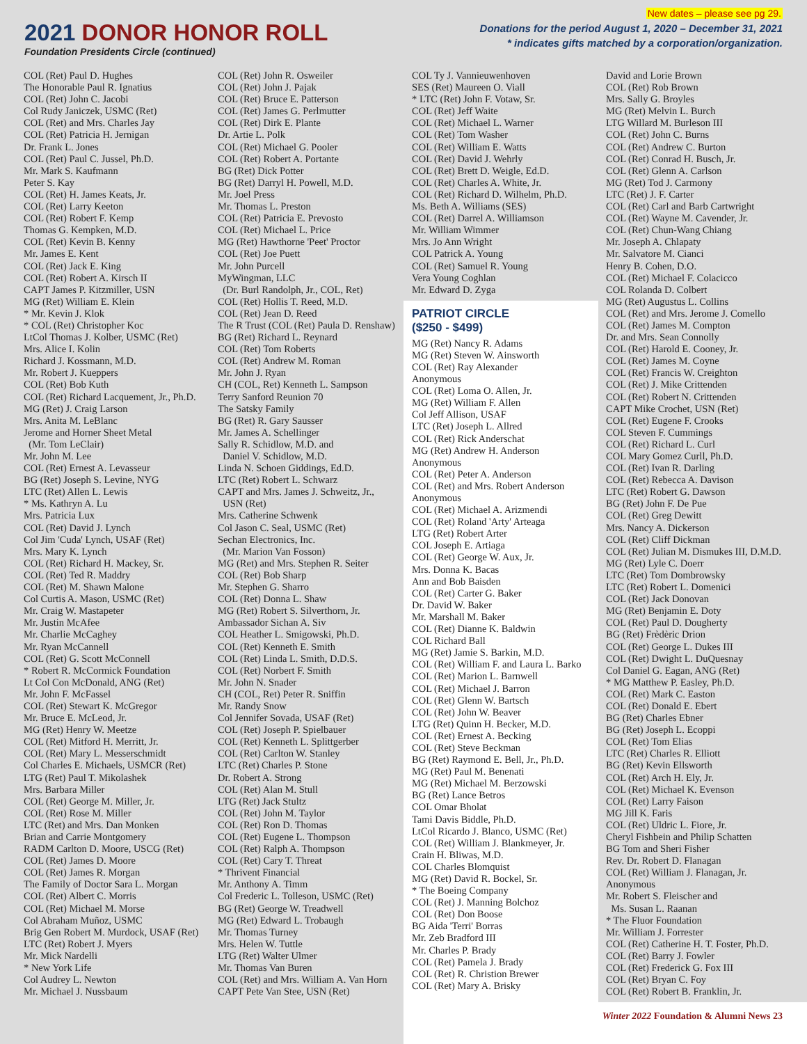2021 DONOR HONOR ROLL
Foundation Presidents Circle (continued)
New dates – please see pg 29.
Donations for the period August 1, 2020 – December 31, 2021
* indicates gifts matched by a corporation/organization.
COL (Ret) Paul D. Hughes
The Honorable Paul R. Ignatius
COL (Ret) John C. Jacobi
Col Rudy Janiczek, USMC (Ret)
COL (Ret) and Mrs. Charles Jay
COL (Ret) Patricia H. Jernigan
Dr. Frank L. Jones
COL (Ret) Paul C. Jussel, Ph.D.
Mr. Mark S. Kaufmann
Peter S. Kay
COL (Ret) H. James Keats, Jr.
COL (Ret) Larry Keeton
COL (Ret) Robert F. Kemp
Thomas G. Kempken, M.D.
COL (Ret) Kevin B. Kenny
Mr. James E. Kent
COL (Ret) Jack E. King
COL (Ret) Robert A. Kirsch II
CAPT James P. Kitzmiller, USN
MG (Ret) William E. Klein
* Mr. Kevin J. Klok
* COL (Ret) Christopher Koc
LtCol Thomas J. Kolber, USMC (Ret)
Mrs. Alice I. Kolin
Richard J. Kossmann, M.D.
Mr. Robert J. Kueppers
COL (Ret) Bob Kuth
COL (Ret) Richard Lacquement, Jr., Ph.D.
MG (Ret) J. Craig Larson
Mrs. Anita M. LeBlanc
Jerome and Horner Sheet Metal
(Mr. Tom LeClair)
Mr. John M. Lee
COL (Ret) Ernest A. Levasseur
BG (Ret) Joseph S. Levine, NYG
LTC (Ret) Allen L. Lewis
* Ms. Kathryn A. Lu
Mrs. Patricia Lux
COL (Ret) David J. Lynch
Col Jim 'Cuda' Lynch, USAF (Ret)
Mrs. Mary K. Lynch
COL (Ret) Richard H. Mackey, Sr.
COL (Ret) Ted R. Maddry
COL (Ret) M. Shawn Malone
Col Curtis A. Mason, USMC (Ret)
Mr. Craig W. Mastapeter
Mr. Justin McAfee
Mr. Charlie McCaghey
Mr. Ryan McCannell
COL (Ret) G. Scott McConnell
* Robert R. McCormick Foundation
Lt Col Con McDonald, ANG (Ret)
Mr. John F. McFassel
COL (Ret) Stewart K. McGregor
Mr. Bruce E. McLeod, Jr.
MG (Ret) Henry W. Meetze
COL (Ret) Mitford H. Merritt, Jr.
COL (Ret) Mary L. Messerschmidt
Col Charles E. Michaels, USMCR (Ret)
LTG (Ret) Paul T. Mikolashek
Mrs. Barbara Miller
COL (Ret) George M. Miller, Jr.
COL (Ret) Rose M. Miller
LTC (Ret) and Mrs. Dan Monken
Brian and Carrie Montgomery
RADM Carlton D. Moore, USCG (Ret)
COL (Ret) James D. Moore
COL (Ret) James R. Morgan
The Family of Doctor Sara L. Morgan
COL (Ret) Albert C. Morris
COL (Ret) Michael M. Morse
Col Abraham Muñoz, USMC
Brig Gen Robert M. Murdock, USAF (Ret)
LTC (Ret) Robert J. Myers
Mr. Mick Nardelli
* New York Life
Col Audrey L. Newton
Mr. Michael J. Nussbaum
COL (Ret) John R. Osweiler
COL (Ret) John J. Pajak
COL (Ret) Bruce E. Patterson
COL (Ret) James G. Perlmutter
COL (Ret) Dirk E. Plante
Dr. Artie L. Polk
COL (Ret) Michael G. Pooler
COL (Ret) Robert A. Portante
BG (Ret) Dick Potter
BG (Ret) Darryl H. Powell, M.D.
Mr. Joel Press
Mr. Thomas L. Preston
COL (Ret) Patricia E. Prevosto
COL (Ret) Michael L. Price
MG (Ret) Hawthorne 'Peet' Proctor
COL (Ret) Joe Puett
Mr. John Purcell
MyWingman, LLC
(Dr. Burl Randolph, Jr., COL, Ret)
COL (Ret) Hollis T. Reed, M.D.
COL (Ret) Jean D. Reed
The R Trust (COL (Ret) Paula D. Renshaw)
BG (Ret) Richard L. Reynard
COL (Ret) Tom Roberts
COL (Ret) Andrew M. Roman
Mr. John J. Ryan
CH (COL, Ret) Kenneth L. Sampson
Terry Sanford Reunion 70
The Satsky Family
BG (Ret) R. Gary Sausser
Mr. James A. Schellinger
Sally R. Schidlow, M.D. and
Daniel V. Schidlow, M.D.
Linda N. Schoen Giddings, Ed.D.
LTC (Ret) Robert L. Schwarz
CAPT and Mrs. James J. Schweitz, Jr.,
USN (Ret)
Mrs. Catherine Schwenk
Col Jason C. Seal, USMC (Ret)
Sechan Electronics, Inc.
(Mr. Marion Van Fosson)
MG (Ret) and Mrs. Stephen R. Seiter
COL (Ret) Bob Sharp
Mr. Stephen G. Sharro
COL (Ret) Donna L. Shaw
MG (Ret) Robert S. Silverthorn, Jr.
Ambassador Sichan A. Siv
COL Heather L. Smigowski, Ph.D.
COL (Ret) Kenneth E. Smith
COL (Ret) Linda L. Smith, D.D.S.
COL (Ret) Norbert F. Smith
Mr. John N. Snader
CH (COL, Ret) Peter R. Sniffin
Mr. Randy Snow
Col Jennifer Sovada, USAF (Ret)
COL (Ret) Joseph P. Spielbauer
COL (Ret) Kenneth L. Splittgerber
COL (Ret) Carlton W. Stanley
LTC (Ret) Charles P. Stone
Dr. Robert A. Strong
COL (Ret) Alan M. Stull
LTG (Ret) Jack Stultz
COL (Ret) John M. Taylor
COL (Ret) Ron D. Thomas
COL (Ret) Eugene L. Thompson
COL (Ret) Ralph A. Thompson
COL (Ret) Cary T. Threat
* Thrivent Financial
Mr. Anthony A. Timm
Col Frederic L. Tolleson, USMC (Ret)
BG (Ret) George W. Treadwell
MG (Ret) Edward L. Trobaugh
Mr. Thomas Turney
Mrs. Helen W. Tuttle
LTG (Ret) Walter Ulmer
Mr. Thomas Van Buren
COL (Ret) and Mrs. William A. Van Horn
CAPT Pete Van Stee, USN (Ret)
COL Ty J. Vannieuwenhoven
SES (Ret) Maureen O. Viall
* LTC (Ret) John F. Votaw, Sr.
COL (Ret) Jeff Waite
COL (Ret) Michael L. Warner
COL (Ret) Tom Washer
COL (Ret) William E. Watts
COL (Ret) David J. Wehrly
COL (Ret) Brett D. Weigle, Ed.D.
COL (Ret) Charles A. White, Jr.
COL (Ret) Richard D. Wilhelm, Ph.D.
Ms. Beth A. Williams (SES)
COL (Ret) Darrel A. Williamson
Mr. William Wimmer
Mrs. Jo Ann Wright
COL Patrick A. Young
COL (Ret) Samuel R. Young
Vera Young Coghlan
Mr. Edward D. Zyga
PATRIOT CIRCLE
($250 - $499)
MG (Ret) Nancy R. Adams
MG (Ret) Steven W. Ainsworth
COL (Ret) Ray Alexander
Anonymous
COL (Ret) Loma O. Allen, Jr.
MG (Ret) William F. Allen
Col Jeff Allison, USAF
LTC (Ret) Joseph L. Allred
COL (Ret) Rick Anderschat
MG (Ret) Andrew H. Anderson
Anonymous
COL (Ret) Peter A. Anderson
COL (Ret) and Mrs. Robert Anderson
Anonymous
COL (Ret) Michael A. Arizmendi
COL (Ret) Roland 'Arty' Arteaga
LTG (Ret) Robert Arter
COL Joseph E. Artiaga
COL (Ret) George W. Aux, Jr.
Mrs. Donna K. Bacas
Ann and Bob Baisden
COL (Ret) Carter G. Baker
Dr. David W. Baker
Mr. Marshall M. Baker
COL (Ret) Dianne K. Baldwin
COL Richard Ball
MG (Ret) Jamie S. Barkin, M.D.
COL (Ret) William F. and Laura L. Barko
COL (Ret) Marion L. Barnwell
COL (Ret) Michael J. Barron
COL (Ret) Glenn W. Bartsch
COL (Ret) John W. Beaver
LTG (Ret) Quinn H. Becker, M.D.
COL (Ret) Ernest A. Becking
COL (Ret) Steve Beckman
BG (Ret) Raymond E. Bell, Jr., Ph.D.
MG (Ret) Paul M. Benenati
MG (Ret) Michael M. Berzowski
BG (Ret) Lance Betros
COL Omar Bholat
Tami Davis Biddle, Ph.D.
LtCol Ricardo J. Blanco, USMC (Ret)
COL (Ret) William J. Blankmeyer, Jr.
Crain H. Bliwas, M.D.
COL Charles Blomquist
MG (Ret) David R. Bockel, Sr.
* The Boeing Company
COL (Ret) J. Manning Bolchoz
COL (Ret) Don Boose
BG Aida 'Terri' Borras
Mr. Zeb Bradford III
Mr. Charles P. Brady
COL (Ret) Pamela J. Brady
COL (Ret) R. Christion Brewer
COL (Ret) Mary A. Brisky
David and Lorie Brown
COL (Ret) Rob Brown
Mrs. Sally G. Broyles
MG (Ret) Melvin L. Burch
LTG Willard M. Burleson III
COL (Ret) John C. Burns
COL (Ret) Andrew C. Burton
COL (Ret) Conrad H. Busch, Jr.
COL (Ret) Glenn A. Carlson
MG (Ret) Tod J. Carmony
LTC (Ret) J. F. Carter
COL (Ret) Carl and Barb Cartwright
COL (Ret) Wayne M. Cavender, Jr.
COL (Ret) Chun-Wang Chiang
Mr. Joseph A. Chlapaty
Mr. Salvatore M. Cianci
Henry B. Cohen, D.O.
COL (Ret) Michael F. Colacicco
COL Rolanda D. Colbert
MG (Ret) Augustus L. Collins
COL (Ret) and Mrs. Jerome J. Comello
COL (Ret) James M. Compton
Dr. and Mrs. Sean Connolly
COL (Ret) Harold E. Cooney, Jr.
COL (Ret) James M. Coyne
COL (Ret) Francis W. Creighton
COL (Ret) J. Mike Crittenden
COL (Ret) Robert N. Crittenden
CAPT Mike Crochet, USN (Ret)
COL (Ret) Eugene F. Crooks
COL Steven F. Cummings
COL (Ret) Richard L. Curl
COL Mary Gomez Curll, Ph.D.
COL (Ret) Ivan R. Darling
COL (Ret) Rebecca A. Davison
LTC (Ret) Robert G. Dawson
BG (Ret) John F. De Pue
COL (Ret) Greg Dewitt
Mrs. Nancy A. Dickerson
COL (Ret) Cliff Dickman
COL (Ret) Julian M. Dismukes III, D.M.D.
MG (Ret) Lyle C. Doerr
LTC (Ret) Tom Dombrowsky
LTC (Ret) Robert L. Domenici
COL (Ret) Jack Donovan
MG (Ret) Benjamin E. Doty
COL (Ret) Paul D. Dougherty
BG (Ret) Frèdèric Drion
COL (Ret) George L. Dukes III
COL (Ret) Dwight L. DuQuesnay
Col Daniel G. Eagan, ANG (Ret)
* MG Matthew P. Easley, Ph.D.
COL (Ret) Mark C. Easton
COL (Ret) Donald E. Ebert
BG (Ret) Charles Ebner
BG (Ret) Joseph L. Ecoppi
COL (Ret) Tom Elias
LTC (Ret) Charles R. Elliott
BG (Ret) Kevin Ellsworth
COL (Ret) Arch H. Ely, Jr.
COL (Ret) Michael K. Evenson
COL (Ret) Larry Faison
MG Jill K. Faris
COL (Ret) Uldric L. Fiore, Jr.
Cheryl Fishbein and Philip Schatten
BG Tom and Sheri Fisher
Rev. Dr. Robert D. Flanagan
COL (Ret) William J. Flanagan, Jr.
Anonymous
Mr. Robert S. Fleischer and
Ms. Susan L. Raanan
* The Fluor Foundation
Mr. William J. Forrester
COL (Ret) Catherine H. T. Foster, Ph.D.
COL (Ret) Barry J. Fowler
COL (Ret) Frederick G. Fox III
COL (Ret) Bryan C. Foy
COL (Ret) Robert B. Franklin, Jr.
Winter 2022 Foundation & Alumni News 23